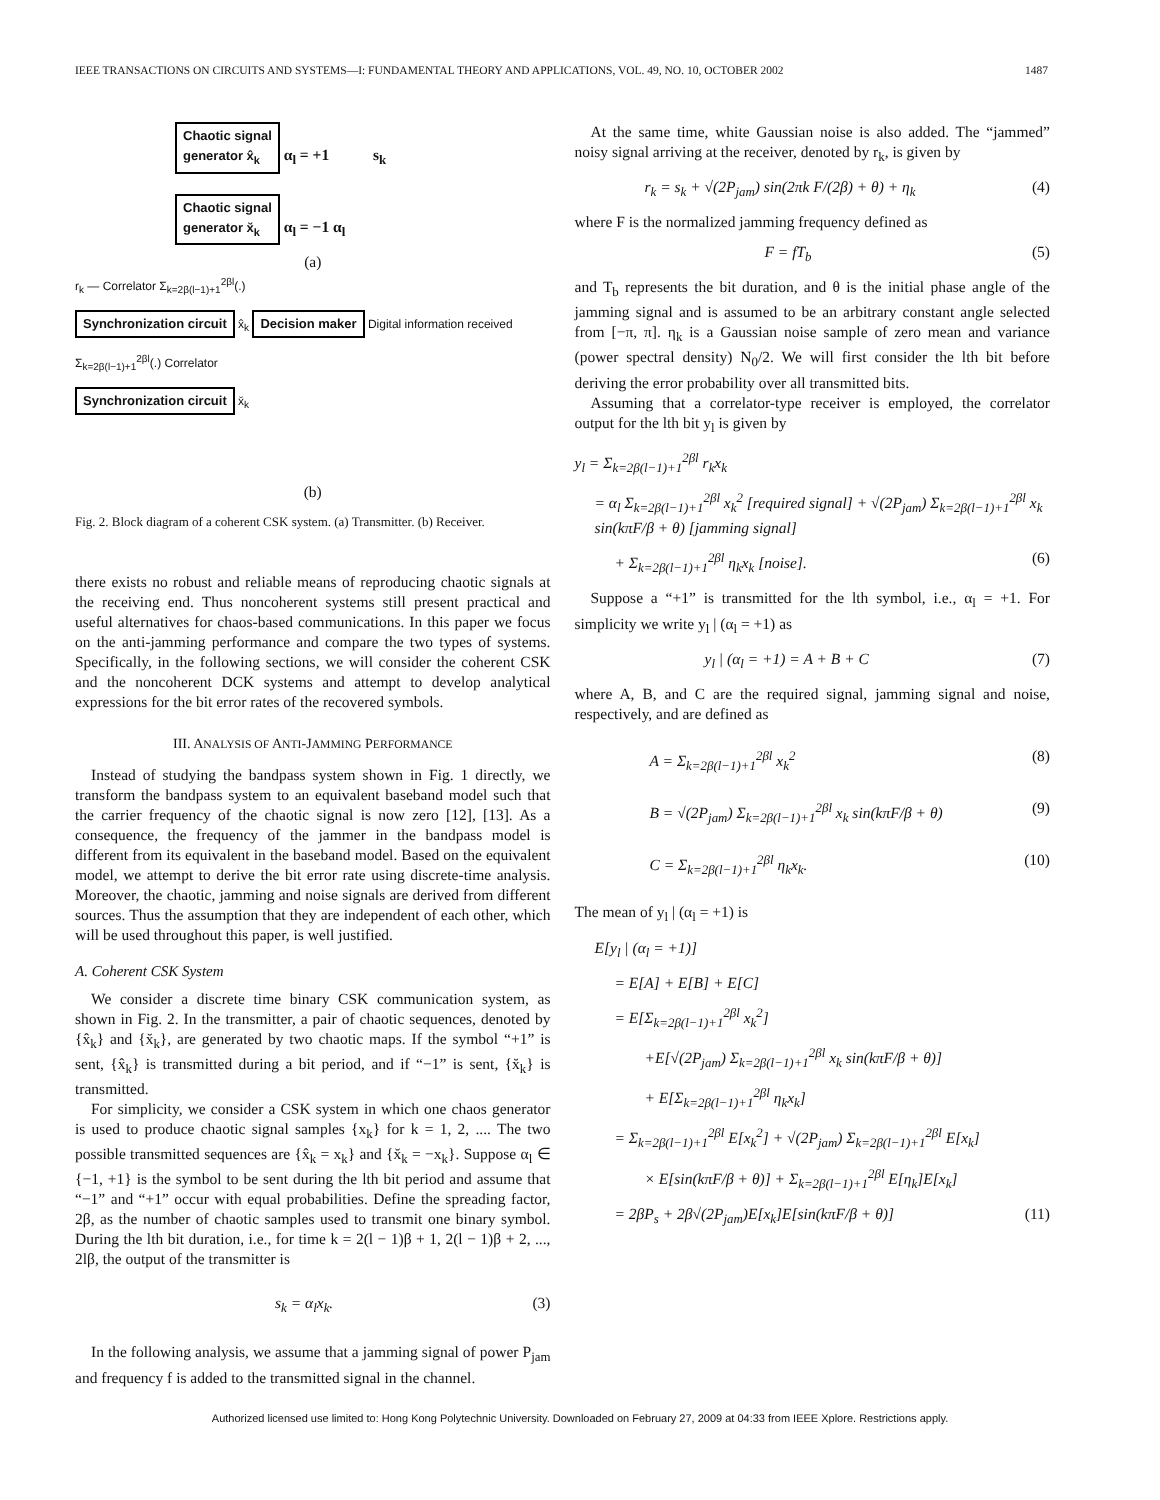IEEE TRANSACTIONS ON CIRCUITS AND SYSTEMS—I: FUNDAMENTAL THEORY AND APPLICATIONS, VOL. 49, NO. 10, OCTOBER 2002 1487
Chaotic signal
generator x̂<sub>k</sub>
α<sub>l</sub> = +1 s<sub>k</sub>
Chaotic signal
generator x̆<sub>k</sub>
α<sub>l</sub> = −1 α<sub>l</sub>
(a)
r<sub>k</sub> — Correlator Σ<sub>k=2β(l−1)+1</sub><sup>2βl</sup>(.)
Synchronization circuit x̂<sub>k</sub> Decision maker Digital information received
Σ<sub>k=2β(l−1)+1</sub><sup>2βl</sup>(.) Correlator
Synchronization circuit x̆<sub>k</sub>
(b)
Fig. 2. Block diagram of a coherent CSK system. (a) Transmitter. (b) Receiver.
there exists no robust and reliable means of reproducing chaotic signals at the receiving end. Thus noncoherent systems still present practical and useful alternatives for chaos-based communications. In this paper we focus on the anti-jamming performance and compare the two types of systems. Specifically, in the following sections, we will consider the coherent CSK and the noncoherent DCK systems and attempt to develop analytical expressions for the bit error rates of the recovered symbols.
III. ANALYSIS OF ANTI-JAMMING PERFORMANCE
Instead of studying the bandpass system shown in Fig. 1 directly, we transform the bandpass system to an equivalent baseband model such that the carrier frequency of the chaotic signal is now zero [12], [13]. As a consequence, the frequency of the jammer in the bandpass model is different from its equivalent in the baseband model. Based on the equivalent model, we attempt to derive the bit error rate using discrete-time analysis. Moreover, the chaotic, jamming and noise signals are derived from different sources. Thus the assumption that they are independent of each other, which will be used throughout this paper, is well justified.
A. Coherent CSK System
We consider a discrete time binary CSK communication system, as shown in Fig. 2. In the transmitter, a pair of chaotic sequences, denoted by {x̂<sub>k</sub>} and {x̆<sub>k</sub>}, are generated by two chaotic maps. If the symbol “+1” is sent, {x̂<sub>k</sub>} is transmitted during a bit period, and if “−1” is sent, {x̆<sub>k</sub>} is transmitted.
For simplicity, we consider a CSK system in which one chaos generator is used to produce chaotic signal samples {x<sub>k</sub>} for k = 1, 2, .... The two possible transmitted sequences are {x̂<sub>k</sub> = x<sub>k</sub>} and {x̆<sub>k</sub> = −x<sub>k</sub>}. Suppose α<sub>l</sub> ∈ {−1, +1} is the symbol to be sent during the lth bit period and assume that “−1” and “+1” occur with equal probabilities. Define the spreading factor, 2β, as the number of chaotic samples used to transmit one binary symbol. During the lth bit duration, i.e., for time k = 2(l − 1)β + 1, 2(l − 1)β + 2, ..., 2lβ, the output of the transmitter is
s<sub>k</sub> = α<sub>l</sub>x<sub>k</sub>. (3)
In the following analysis, we assume that a jamming signal of power P<sub>jam</sub> and frequency f is added to the transmitted signal in the channel.
At the same time, white Gaussian noise is also added. The “jammed” noisy signal arriving at the receiver, denoted by r<sub>k</sub>, is given by
r<sub>k</sub> = s<sub>k</sub> + √(2P<sub>jam</sub>) sin(2πk F/(2β) + θ) + η<sub>k</sub> (4)
where F is the normalized jamming frequency defined as
F = fT<sub>b</sub> (5)
and T<sub>b</sub> represents the bit duration, and θ is the initial phase angle of the jamming signal and is assumed to be an arbitrary constant angle selected from [−π, π]. η<sub>k</sub> is a Gaussian noise sample of zero mean and variance (power spectral density) N<sub>0</sub>/2. We will first consider the lth bit before deriving the error probability over all transmitted bits.
Assuming that a correlator-type receiver is employed, the correlator output for the lth bit y<sub>l</sub> is given by
y<sub>l</sub> = Σ<sub>k=2β(l−1)+1</sub><sup>2βl</sup> r<sub>k</sub>x<sub>k</sub>
= α<sub>l</sub> Σ<sub>k=2β(l−1)+1</sub><sup>2βl</sup> x<sub>k</sub><sup>2</sup> [required signal] + √(2P<sub>jam</sub>) Σ<sub>k=2β(l−1)+1</sub><sup>2βl</sup> x<sub>k</sub> sin(kπF/β + θ) [jamming signal]
+ Σ<sub>k=2β(l−1)+1</sub><sup>2βl</sup> η<sub>k</sub>x<sub>k</sub> [noise]. (6)
Suppose a “+1” is transmitted for the lth symbol, i.e., α<sub>l</sub> = +1. For simplicity we write y<sub>l</sub> | (α<sub>l</sub> = +1) as
y<sub>l</sub> | (α<sub>l</sub> = +1) = A + B + C (7)
where A, B, and C are the required signal, jamming signal and noise, respectively, and are defined as
A = Σ<sub>k=2β(l−1)+1</sub><sup>2βl</sup> x<sub>k</sub><sup>2</sup> (8)
B = √(2P<sub>jam</sub>) Σ<sub>k=2β(l−1)+1</sub><sup>2βl</sup> x<sub>k</sub> sin(kπF/β + θ) (9)
C = Σ<sub>k=2β(l−1)+1</sub><sup>2βl</sup> η<sub>k</sub>x<sub>k</sub>. (10)
The mean of y<sub>l</sub> | (α<sub>l</sub> = +1) is
E[y<sub>l</sub> | (α<sub>l</sub> = +1)]
= E[A] + E[B] + E[C]
= E[Σ<sub>k=2β(l−1)+1</sub><sup>2βl</sup> x<sub>k</sub><sup>2</sup>]
+E[√(2P<sub>jam</sub>) Σ<sub>k=2β(l−1)+1</sub><sup>2βl</sup> x<sub>k</sub> sin(kπF/β + θ)]
+ E[Σ<sub>k=2β(l−1)+1</sub><sup>2βl</sup> η<sub>k</sub>x<sub>k</sub>]
= Σ<sub>k=2β(l−1)+1</sub><sup>2βl</sup> E[x<sub>k</sub><sup>2</sup>] + √(2P<sub>jam</sub>) Σ<sub>k=2β(l−1)+1</sub><sup>2βl</sup> E[x<sub>k</sub>]
× E[sin(kπF/β + θ)] + Σ<sub>k=2β(l−1)+1</sub><sup>2βl</sup> E[η<sub>k</sub>]E[x<sub>k</sub>]
= 2βP<sub>s</sub> + 2β√(2P<sub>jam</sub>)E[x<sub>k</sub>]E[sin(kπF/β + θ)] (11)
Authorized licensed use limited to: Hong Kong Polytechnic University. Downloaded on February 27, 2009 at 04:33 from IEEE Xplore. Restrictions apply.